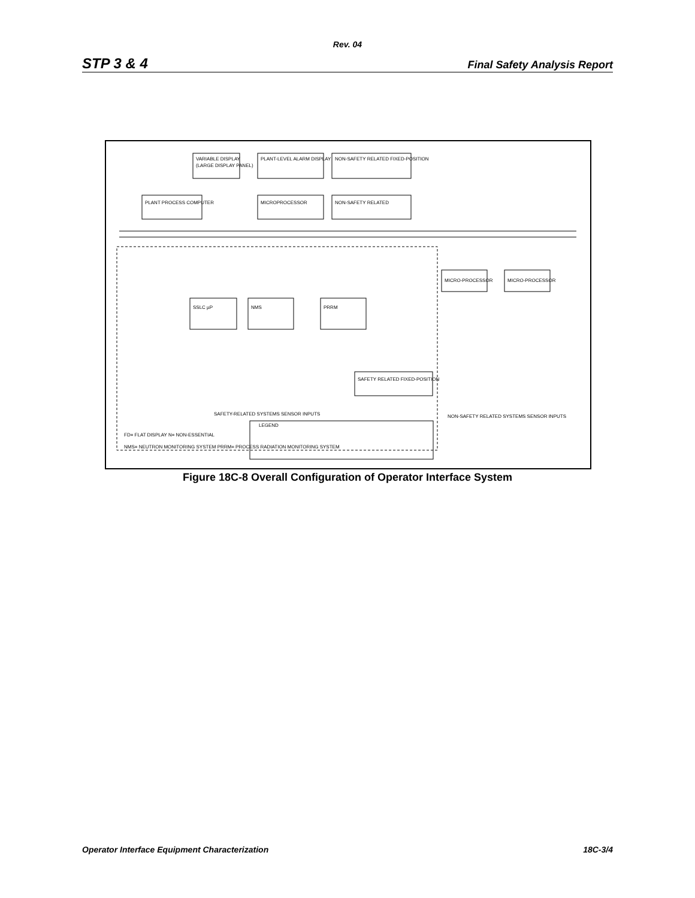Rev. 04
STP 3 & 4 Final Safety Analysis Report
VARIABLE DISPLAY
(LARGE DISPLAY PANEL)
PLANT-LEVEL ALARM DISPLAY
NON-SAFETY RELATED FIXED-POSITION
PLANT PROCESS COMPUTER
MICROPROCESSOR
NON-SAFETY RELATED
SSLC µP
NMS
PRRM
MICRO-PROCESSOR
MICRO-PROCESSOR
SAFETY RELATED FIXED-POSITION
LEGEND
FD= FLAT DISPLAY N= NON-ESSENTIAL
NMS= NEUTRON MONITORING SYSTEM PRRM= PROCESS RADIATION MONITORING SYSTEM
SAFETY-RELATED SYSTEMS SENSOR INPUTS
NON-SAFETY RELATED SYSTEMS SENSOR INPUTS
Figure 18C-8 Overall Configuration of Operator Interface System
Operator Interface Equipment Characterization 18C-3/4